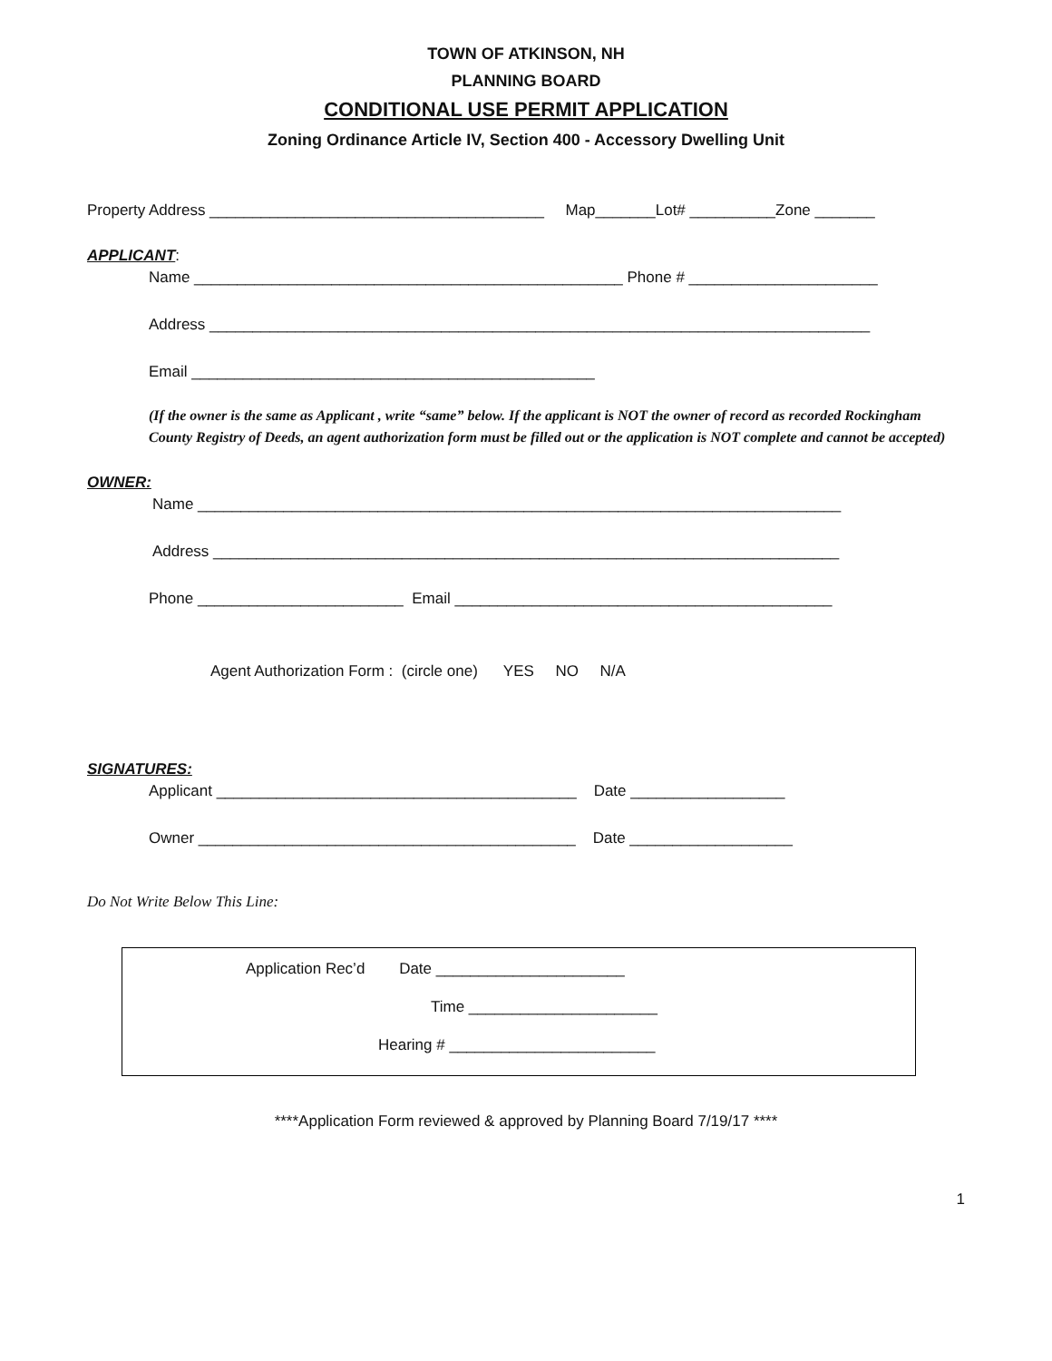TOWN OF ATKINSON, NH
PLANNING BOARD
CONDITIONAL USE PERMIT APPLICATION
Zoning Ordinance Article IV, Section 400 - Accessory Dwelling Unit
Property Address _______________________________________ Map_______Lot# __________Zone _______
APPLICANT:
Name __________________________________________________ Phone # ______________________
Address _____________________________________________________________________________
Email _______________________________________________
(If the owner is the same as Applicant , write “same” below. If the applicant is NOT the owner of record as recorded Rockingham County Registry of Deeds, an agent authorization form must be filled out or the application is NOT complete and cannot be accepted)
OWNER:
Name ___________________________________________________________________________
Address _________________________________________________________________________
Phone ________________________ Email ____________________________________________
Agent Authorization Form : (circle one) YES NO N/A
SIGNATURES:
Applicant __________________________________________ Date __________________
Owner ____________________________________________ Date ___________________
Do Not Write Below This Line:
Application Rec’d Date ______________________
Time ______________________
Hearing # ________________________
****Application Form reviewed & approved by Planning Board 7/19/17 ****
1